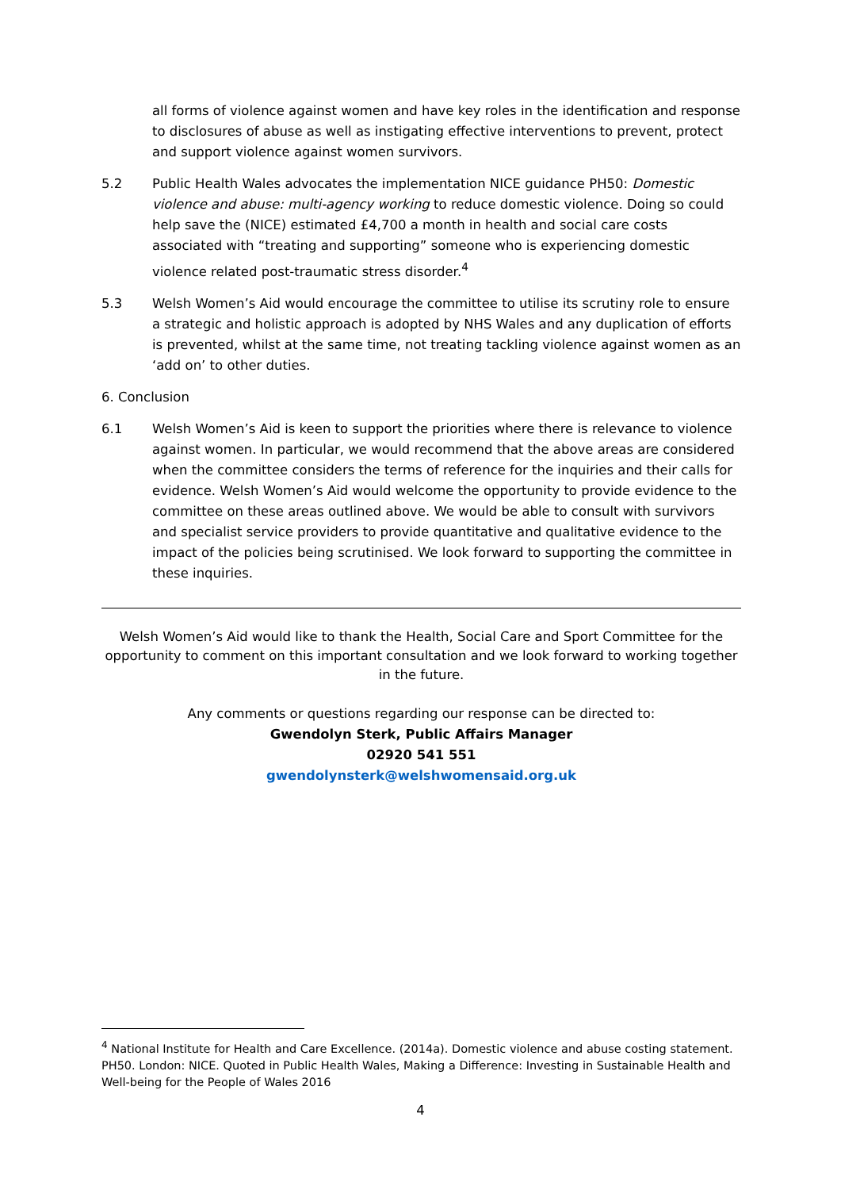all forms of violence against women and have key roles in the identification and response to disclosures of abuse as well as instigating effective interventions to prevent, protect and support violence against women survivors.
5.2 Public Health Wales advocates the implementation NICE guidance PH50: Domestic violence and abuse: multi-agency working to reduce domestic violence. Doing so could help save the (NICE) estimated £4,700 a month in health and social care costs associated with “treating and supporting” someone who is experiencing domestic violence related post-traumatic stress disorder.<sup>4</sup>
5.3 Welsh Women’s Aid would encourage the committee to utilise its scrutiny role to ensure a strategic and holistic approach is adopted by NHS Wales and any duplication of efforts is prevented, whilst at the same time, not treating tackling violence against women as an ‘add on’ to other duties.
6. Conclusion
6.1 Welsh Women’s Aid is keen to support the priorities where there is relevance to violence against women. In particular, we would recommend that the above areas are considered when the committee considers the terms of reference for the inquiries and their calls for evidence. Welsh Women’s Aid would welcome the opportunity to provide evidence to the committee on these areas outlined above. We would be able to consult with survivors and specialist service providers to provide quantitative and qualitative evidence to the impact of the policies being scrutinised. We look forward to supporting the committee in these inquiries.
Welsh Women’s Aid would like to thank the Health, Social Care and Sport Committee for the opportunity to comment on this important consultation and we look forward to working together in the future.
Any comments or questions regarding our response can be directed to:
Gwendolyn Sterk, Public Affairs Manager
02920 541 551
gwendolynsterk@welshwomensaid.org.uk
<sup>4</sup> National Institute for Health and Care Excellence. (2014a). Domestic violence and abuse costing statement. PH50. London: NICE. Quoted in Public Health Wales, Making a Difference: Investing in Sustainable Health and Well-being for the People of Wales 2016
4